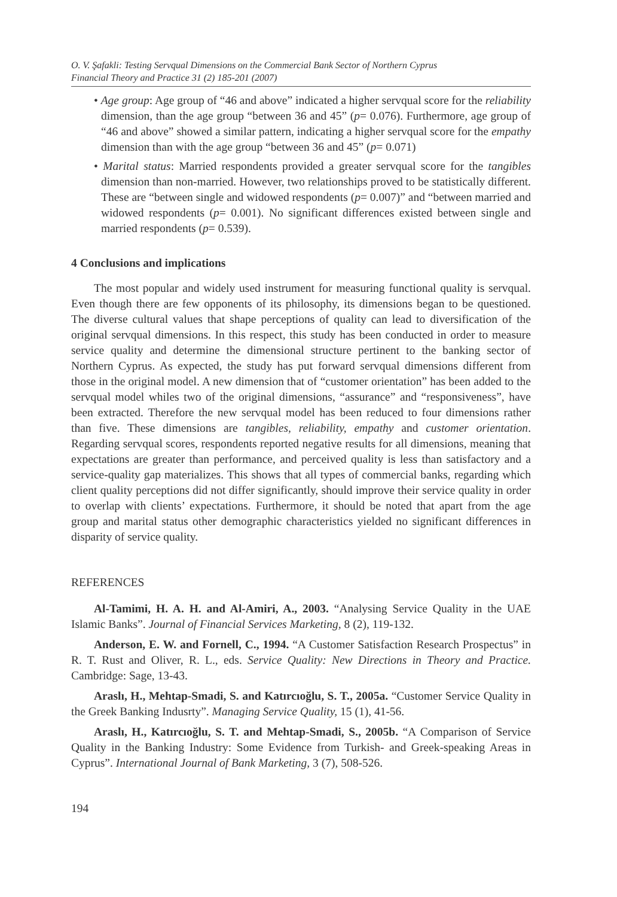O. V. Şafakli: Testing Servqual Dimensions on the Commercial Bank Sector of Northern Cyprus
Financial Theory and Practice 31 (2) 185-201 (2007)
• Age group: Age group of “46 and above” indicated a higher servqual score for the reliability dimension, than the age group “between 36 and 45” (p= 0.076). Furthermore, age group of “46 and above” showed a similar pattern, indicating a higher servqual score for the empathy dimension than with the age group “between 36 and 45” (p= 0.071)
• Marital status: Married respondents provided a greater servqual score for the tangibles dimension than non-married. However, two relationships proved to be statistically different. These are “between single and widowed respondents (p= 0.007)” and “between married and widowed respondents (p= 0.001). No significant differences existed between single and married respondents (p= 0.539).
4 Conclusions and implications
The most popular and widely used instrument for measuring functional quality is servqual. Even though there are few opponents of its philosophy, its dimensions began to be questioned. The diverse cultural values that shape perceptions of quality can lead to diversification of the original servqual dimensions. In this respect, this study has been conducted in order to measure service quality and determine the dimensional structure pertinent to the banking sector of Northern Cyprus. As expected, the study has put forward servqual dimensions different from those in the original model. A new dimension that of “customer orientation” has been added to the servqual model whiles two of the original dimensions, “assurance” and “responsiveness”, have been extracted. Therefore the new servqual model has been reduced to four dimensions rather than five. These dimensions are tangibles, reliability, empathy and customer orientation. Regarding servqual scores, respondents reported negative results for all dimensions, meaning that expectations are greater than performance, and perceived quality is less than satisfactory and a service-quality gap materializes. This shows that all types of commercial banks, regarding which client quality perceptions did not differ significantly, should improve their service quality in order to overlap with clients’ expectations. Furthermore, it should be noted that apart from the age group and marital status other demographic characteristics yielded no significant differences in disparity of service quality.
REFERENCES
Al-Tamimi, H. A. H. and Al-Amiri, A., 2003. “Analysing Service Quality in the UAE Islamic Banks”. Journal of Financial Services Marketing, 8 (2), 119-132.
Anderson, E. W. and Fornell, C., 1994. “A Customer Satisfaction Research Prospectus” in R. T. Rust and Oliver, R. L., eds. Service Quality: New Directions in Theory and Practice. Cambridge: Sage, 13-43.
Araslı, H., Mehtap-Smadi, S. and Katırcıoğlu, S. T., 2005a. “Customer Service Quality in the Greek Banking Indusrty”. Managing Service Quality, 15 (1), 41-56.
Araslı, H., Katırcıoğlu, S. T. and Mehtap-Smadi, S., 2005b. “A Comparison of Service Quality in the Banking Industry: Some Evidence from Turkish- and Greek-speaking Areas in Cyprus”. International Journal of Bank Marketing, 3 (7), 508-526.
194